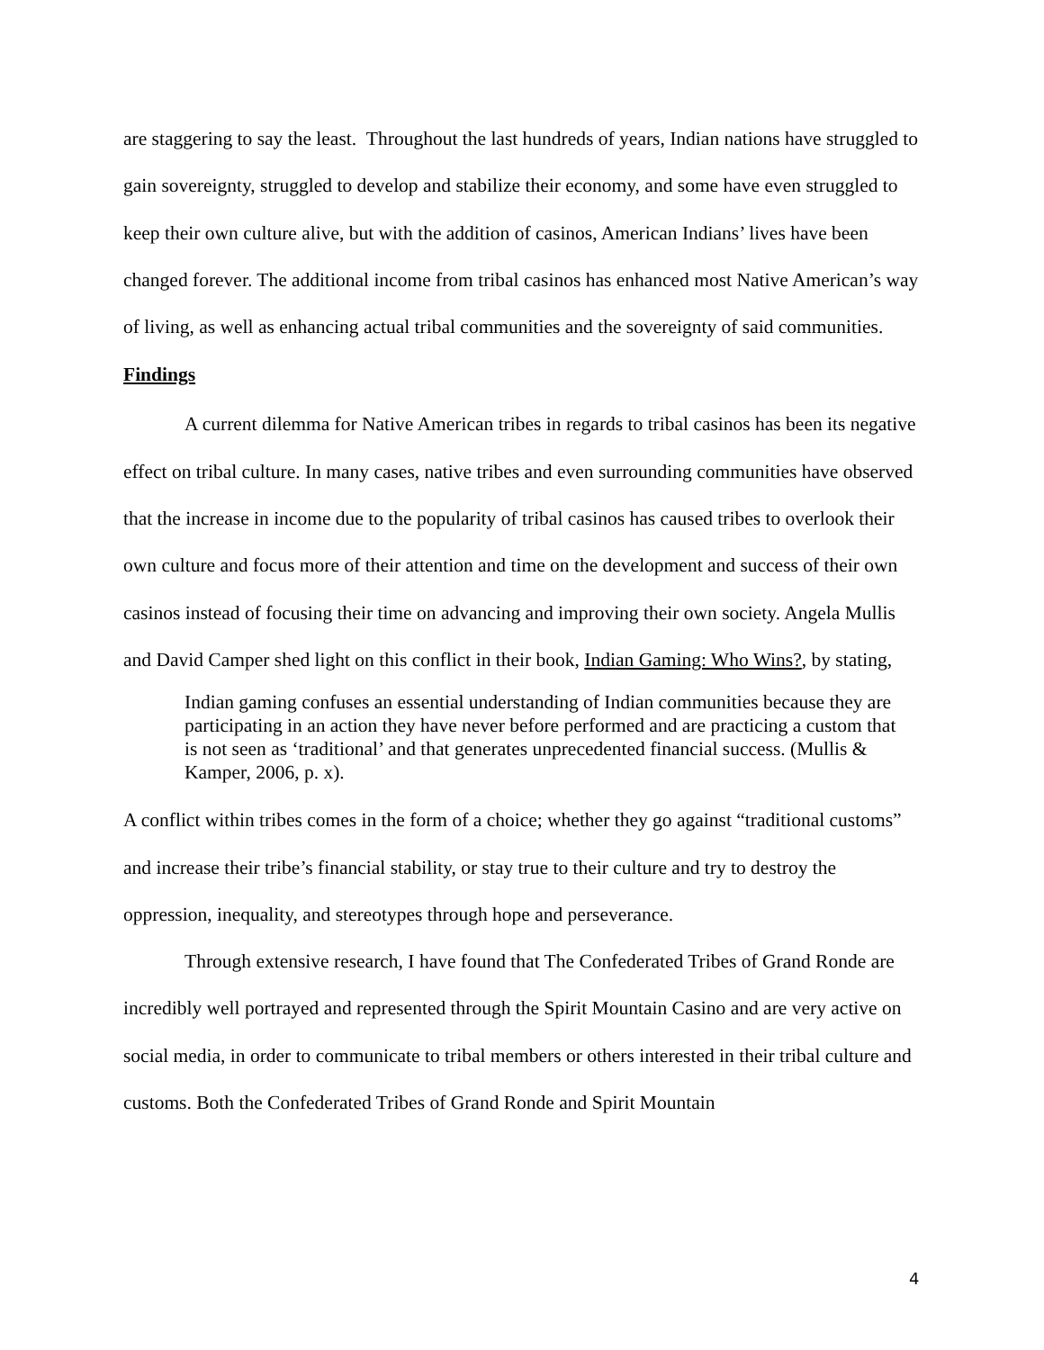are staggering to say the least. Throughout the last hundreds of years, Indian nations have struggled to gain sovereignty, struggled to develop and stabilize their economy, and some have even struggled to keep their own culture alive, but with the addition of casinos, American Indians’ lives have been changed forever. The additional income from tribal casinos has enhanced most Native American’s way of living, as well as enhancing actual tribal communities and the sovereignty of said communities.
Findings
A current dilemma for Native American tribes in regards to tribal casinos has been its negative effect on tribal culture. In many cases, native tribes and even surrounding communities have observed that the increase in income due to the popularity of tribal casinos has caused tribes to overlook their own culture and focus more of their attention and time on the development and success of their own casinos instead of focusing their time on advancing and improving their own society. Angela Mullis and David Camper shed light on this conflict in their book, Indian Gaming: Who Wins?, by stating,
Indian gaming confuses an essential understanding of Indian communities because they are participating in an action they have never before performed and are practicing a custom that is not seen as ‘traditional’ and that generates unprecedented financial success. (Mullis & Kamper, 2006, p. x).
A conflict within tribes comes in the form of a choice; whether they go against “traditional customs” and increase their tribe’s financial stability, or stay true to their culture and try to destroy the oppression, inequality, and stereotypes through hope and perseverance.
Through extensive research, I have found that The Confederated Tribes of Grand Ronde are incredibly well portrayed and represented through the Spirit Mountain Casino and are very active on social media, in order to communicate to tribal members or others interested in their tribal culture and customs. Both the Confederated Tribes of Grand Ronde and Spirit Mountain
4